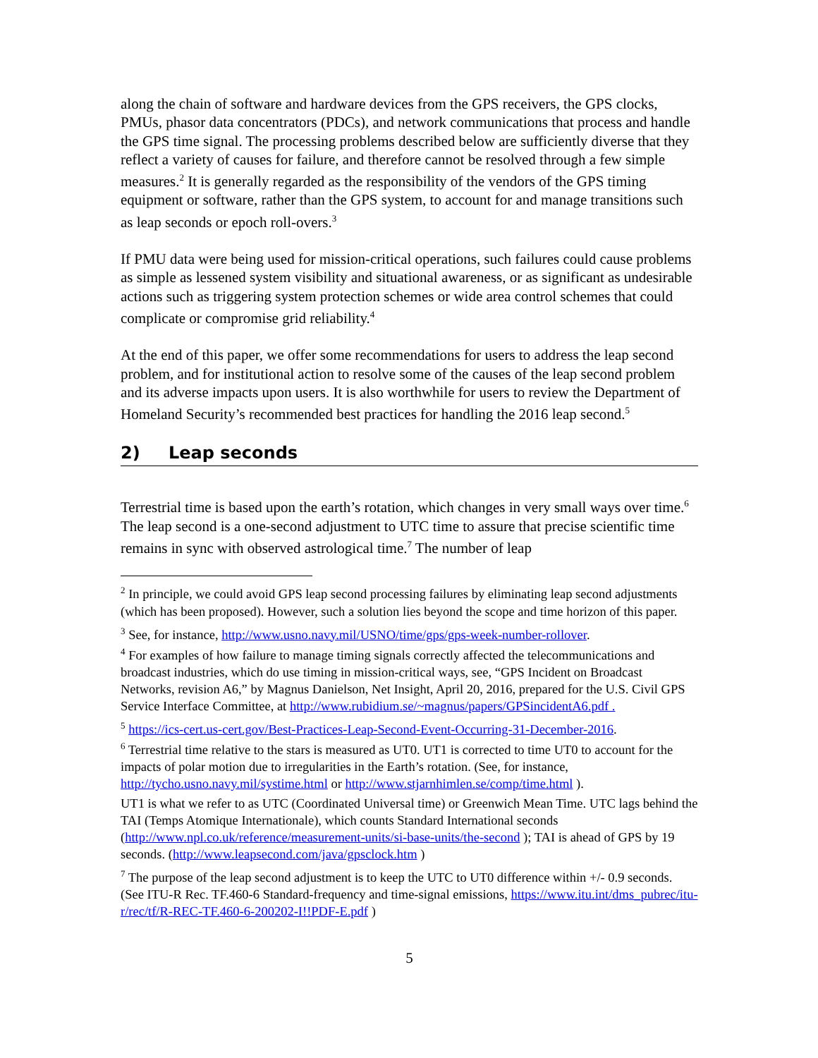along the chain of software and hardware devices from the GPS receivers, the GPS clocks, PMUs, phasor data concentrators (PDCs), and network communications that process and handle the GPS time signal. The processing problems described below are sufficiently diverse that they reflect a variety of causes for failure, and therefore cannot be resolved through a few simple measures.<sup>2</sup> It is generally regarded as the responsibility of the vendors of the GPS timing equipment or software, rather than the GPS system, to account for and manage transitions such as leap seconds or epoch roll-overs.<sup>3</sup>
If PMU data were being used for mission-critical operations, such failures could cause problems as simple as lessened system visibility and situational awareness, or as significant as undesirable actions such as triggering system protection schemes or wide area control schemes that could complicate or compromise grid reliability.<sup>4</sup>
At the end of this paper, we offer some recommendations for users to address the leap second problem, and for institutional action to resolve some of the causes of the leap second problem and its adverse impacts upon users. It is also worthwhile for users to review the Department of Homeland Security’s recommended best practices for handling the 2016 leap second.<sup>5</sup>
2) Leap seconds
Terrestrial time is based upon the earth’s rotation, which changes in very small ways over time.<sup>6</sup> The leap second is a one-second adjustment to UTC time to assure that precise scientific time remains in sync with observed astrological time.<sup>7</sup> The number of leap
<sup>2</sup> In principle, we could avoid GPS leap second processing failures by eliminating leap second adjustments (which has been proposed). However, such a solution lies beyond the scope and time horizon of this paper.
<sup>3</sup> See, for instance, http://www.usno.navy.mil/USNO/time/gps/gps-week-number-rollover.
<sup>4</sup> For examples of how failure to manage timing signals correctly affected the telecommunications and broadcast industries, which do use timing in mission-critical ways, see, “GPS Incident on Broadcast Networks, revision A6,” by Magnus Danielson, Net Insight, April 20, 2016, prepared for the U.S. Civil GPS Service Interface Committee, at http://www.rubidium.se/~magnus/papers/GPSincidentA6.pdf .
<sup>5</sup> https://ics-cert.us-cert.gov/Best-Practices-Leap-Second-Event-Occurring-31-December-2016.
<sup>6</sup> Terrestrial time relative to the stars is measured as UT0. UT1 is corrected to time UT0 to account for the impacts of polar motion due to irregularities in the Earth’s rotation. (See, for instance, http://tycho.usno.navy.mil/systime.html or http://www.stjarnhimlen.se/comp/time.html ).
UT1 is what we refer to as UTC (Coordinated Universal time) or Greenwich Mean Time. UTC lags behind the TAI (Temps Atomique Internationale), which counts Standard International seconds (http://www.npl.co.uk/reference/measurement-units/si-base-units/the-second ); TAI is ahead of GPS by 19 seconds. (http://www.leapsecond.com/java/gpsclock.htm )
<sup>7</sup> The purpose of the leap second adjustment is to keep the UTC to UT0 difference within +/- 0.9 seconds. (See ITU-R Rec. TF.460-6 Standard-frequency and time-signal emissions, https://www.itu.int/dms_pubrec/itu-r/rec/tf/R-REC-TF.460-6-200202-I!!PDF-E.pdf )
5